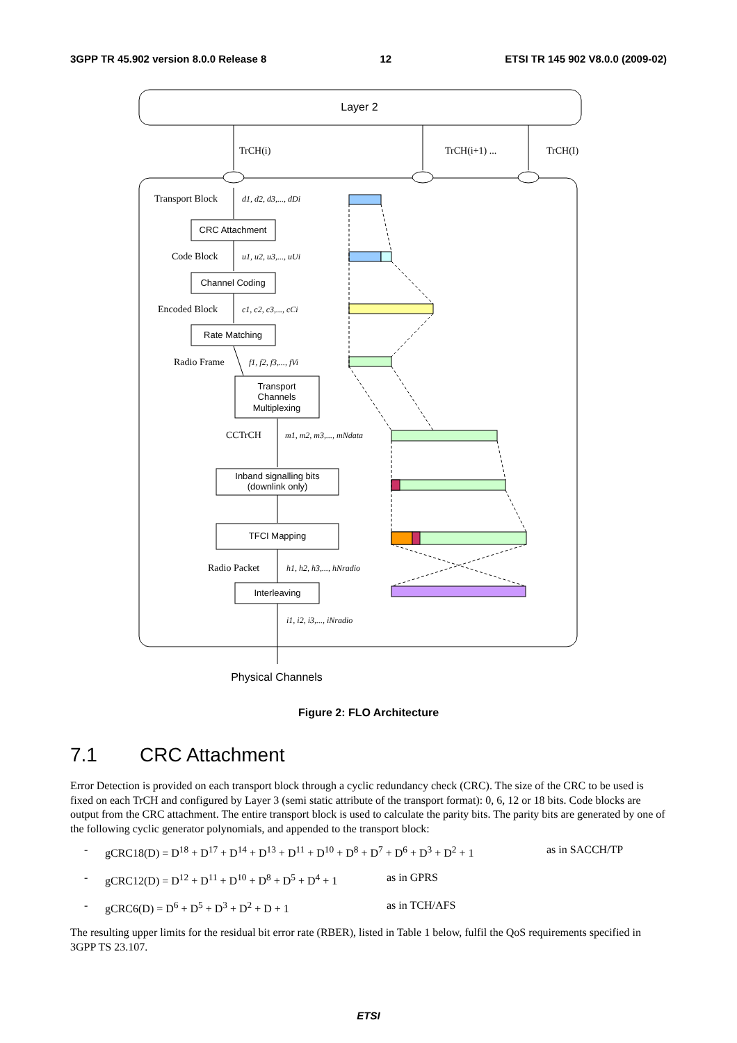3GPP TR 45.902 version 8.0.0 Release 8 12 ETSI TR 145 902 V8.0.0 (2009-02)
Layer 2
TrCH(i)
TrCH(i+1) ...
TrCH(I)
Transport Block
Code Block
Encoded Block
Radio Frame
CCTrCH
Radio Packet
d1, d2, d3,..., dDi
u1, u2, u3,..., uUi
c1, c2, c3,..., cCi
f1, f2, f3,..., fVi
m1, m2, m3,..., mNdata
h1, h2, h3,..., hNradio
i1, i2, i3,..., iNradio
CRC Attachment
Channel Coding
Rate Matching
Transport
Channels
Multiplexing
Inband signalling bits
(downlink only)
TFCI Mapping
Interleaving
Physical Channels
Figure 2: FLO Architecture
7.1 CRC Attachment
Error Detection is provided on each transport block through a cyclic redundancy check (CRC). The size of the CRC to be used is fixed on each TrCH and configured by Layer 3 (semi static attribute of the transport format): 0, 6, 12 or 18 bits. Code blocks are output from the CRC attachment. The entire transport block is used to calculate the parity bits. The parity bits are generated by one of the following cyclic generator polynomials, and appended to the transport block:
- gCRC18(D) = D<sup>18</sup> + D<sup>17</sup> + D<sup>14</sup> + D<sup>13</sup> + D<sup>11</sup> + D<sup>10</sup> + D<sup>8</sup> + D<sup>7</sup> + D<sup>6</sup> + D<sup>3</sup> + D<sup>2</sup> + 1 as in SACCH/TP
- gCRC12(D) = D<sup>12</sup> + D<sup>11</sup> + D<sup>10</sup> + D<sup>8</sup> + D<sup>5</sup> + D<sup>4</sup> + 1 as in GPRS
- gCRC6(D) = D<sup>6</sup> + D<sup>5</sup> + D<sup>3</sup> + D<sup>2</sup> + D + 1 as in TCH/AFS
The resulting upper limits for the residual bit error rate (RBER), listed in Table 1 below, fulfil the QoS requirements specified in 3GPP TS 23.107.
ETSI